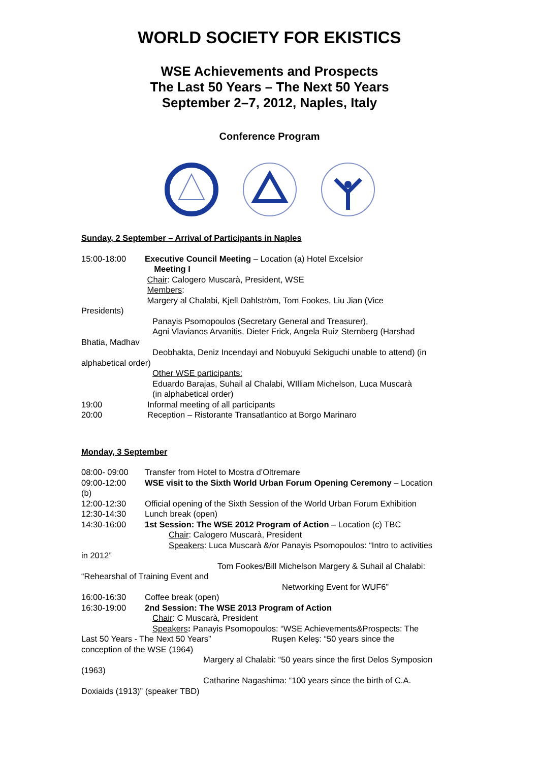WORLD SOCIETY FOR EKISTICS
WSE Achievements and Prospects
The Last 50 Years – The Next 50 Years
September 2–7, 2012, Naples, Italy
Conference Program
Sunday, 2 September – Arrival of Participants in Naples
15:00-18:00 Executive Council Meeting – Location (a) Hotel Excelsior
Meeting I
Chair: Calogero Muscarà, President, WSE
Members:
Margery al Chalabi, Kjell Dahlström, Tom Fookes, Liu Jian (Vice
Presidents)
Panayis Psomopoulos (Secretary General and Treasurer),
Agni Vlavianos Arvanitis, Dieter Frick, Angela Ruiz Sternberg (Harshad
Bhatia, Madhav
Deobhakta, Deniz Incendayi and Nobuyuki Sekiguchi unable to attend) (in
alphabetical order)
Other WSE participants:
Eduardo Barajas, Suhail al Chalabi, WIlliam Michelson, Luca Muscarà
(in alphabetical order)
19:00 Informal meeting of all participants
20:00 Reception – Ristorante Transatlantico at Borgo Marinaro
Monday, 3 September
08:00- 09:00 Transfer from Hotel to Mostra d’Oltremare
09:00-12:00 WSE visit to the Sixth World Urban Forum Opening Ceremony – Location
(b)
12:00-12:30 Official opening of the Sixth Session of the World Urban Forum Exhibition
12:30-14:30 Lunch break (open)
14:30-16:00 1st Session: The WSE 2012 Program of Action – Location (c) TBC
Chair: Calogero Muscarà, President
Speakers: Luca Muscarà &/or Panayis Psomopoulos: “Intro to activities
in 2012”
Tom Fookes/Bill Michelson Margery & Suhail al Chalabi:
“Rehearshal of Training Event and
Networking Event for WUF6”
16:00-16:30 Coffee break (open)
16:30-19:00 2nd Session: The WSE 2013 Program of Action
Chair: C Muscarà, President
Speakers: Panayis Psomopoulos: “WSE Achievements&Prospects: The
Last 50 Years - The Next 50 Years” Ruşen Keleş: “50 years since the
conception of the WSE (1964)
Margery al Chalabi: “50 years since the first Delos Symposion
(1963)
Catharine Nagashima: “100 years since the birth of C.A.
Doxiaids (1913)” (speaker TBD)